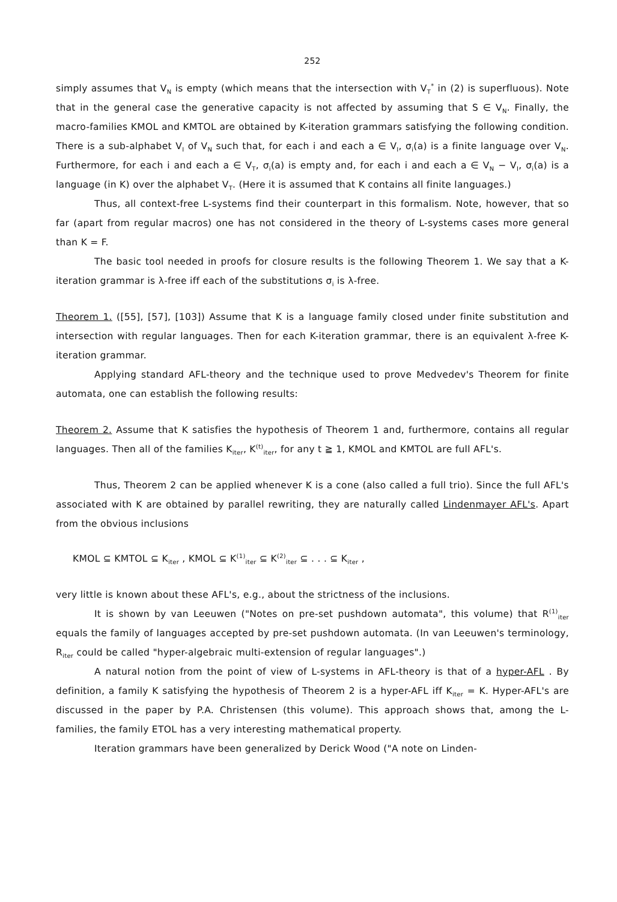252
simply assumes that V<sub>N</sub> is empty (which means that the intersection with V<sub>T</sub><sup>*</sup> in (2) is superfluous). Note that in the general case the generative capacity is not affected by assuming that S ∈ V<sub>N</sub>. Finally, the macro-families KMOL and KMTOL are obtained by K-iteration grammars satisfying the following condition. There is a sub-alphabet V<sub>I</sub> of V<sub>N</sub> such that, for each i and each a ∈ V<sub>I</sub>, σ<sub>i</sub>(a) is a finite language over V<sub>N</sub>. Furthermore, for each i and each a ∈ V<sub>T</sub>, σ<sub>i</sub>(a) is empty and, for each i and each a ∈ V<sub>N</sub> − V<sub>I</sub>, σ<sub>i</sub>(a) is a language (in K) over the alphabet V<sub>T</sub>. (Here it is assumed that K contains all finite languages.)
Thus, all context-free L-systems find their counterpart in this formalism. Note, however, that so far (apart from regular macros) one has not considered in the theory of L-systems cases more general than K = F.
The basic tool needed in proofs for closure results is the following Theorem 1. We say that a K-iteration grammar is λ-free iff each of the substitutions σ<sub>i</sub> is λ-free.
Theorem 1. ([55], [57], [103]) Assume that K is a language family closed under finite substitution and intersection with regular languages. Then for each K-iteration grammar, there is an equivalent λ-free K-iteration grammar.
Applying standard AFL-theory and the technique used to prove Medvedev's Theorem for finite automata, one can establish the following results:
Theorem 2. Assume that K satisfies the hypothesis of Theorem 1 and, furthermore, contains all regular languages. Then all of the families K<sub>iter</sub>, K<sup>(t)</sup><sub>iter</sub>, for any t ≧ 1, KMOL and KMTOL are full AFL's.
Thus, Theorem 2 can be applied whenever K is a cone (also called a full trio). Since the full AFL's associated with K are obtained by parallel rewriting, they are naturally called Lindenmayer AFL's. Apart from the obvious inclusions
KMOL ⊆ KMTOL ⊆ K<sub>iter</sub> , KMOL ⊆ K<sup>(1)</sup><sub>iter</sub> ⊆ K<sup>(2)</sup><sub>iter</sub> ⊆ . . . ⊆ K<sub>iter</sub> ,
very little is known about these AFL's, e.g., about the strictness of the inclusions.
It is shown by van Leeuwen ("Notes on pre-set pushdown automata", this volume) that R<sup>(1)</sup><sub>iter</sub> equals the family of languages accepted by pre-set pushdown automata. (In van Leeuwen's terminology, R<sub>iter</sub> could be called "hyper-algebraic multi-extension of regular languages".)
A natural notion from the point of view of L-systems in AFL-theory is that of a hyper-AFL . By definition, a family K satisfying the hypothesis of Theorem 2 is a hyper-AFL iff K<sub>iter</sub> = K. Hyper-AFL's are discussed in the paper by P.A. Christensen (this volume). This approach shows that, among the L-families, the family ETOL has a very interesting mathematical property.
Iteration grammars have been generalized by Derick Wood ("A note on Linden-